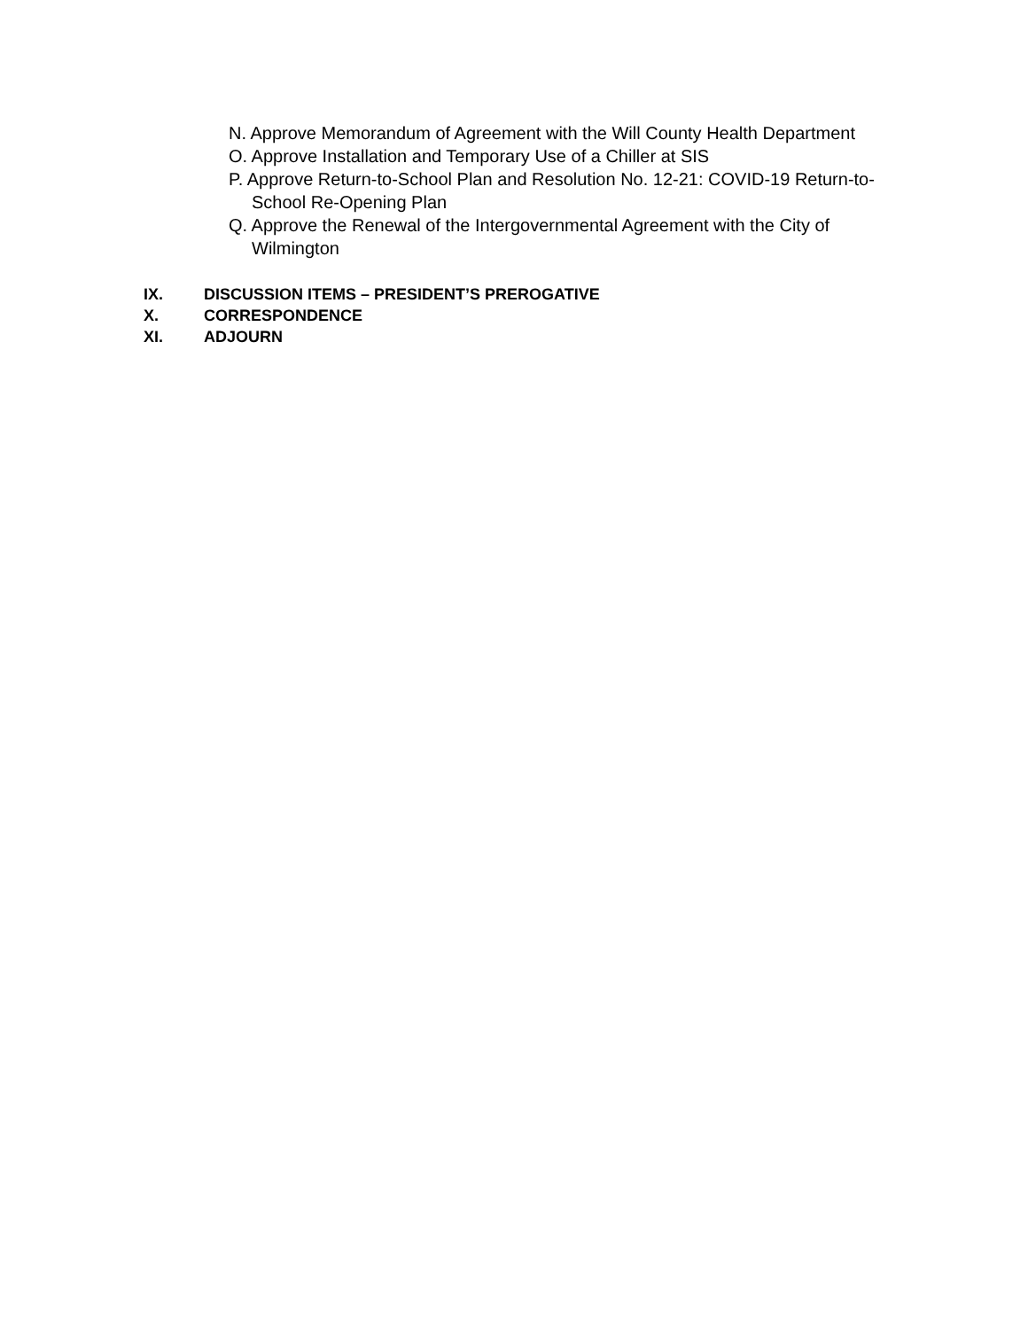N. Approve Memorandum of Agreement with the Will County Health Department
O. Approve Installation and Temporary Use of a Chiller at SIS
P. Approve Return-to-School Plan and Resolution No. 12-21: COVID-19 Return-to-School Re-Opening Plan
Q. Approve the Renewal of the Intergovernmental Agreement with the City of Wilmington
IX. DISCUSSION ITEMS – PRESIDENT’S PREROGATIVE
X. CORRESPONDENCE
XI. ADJOURN